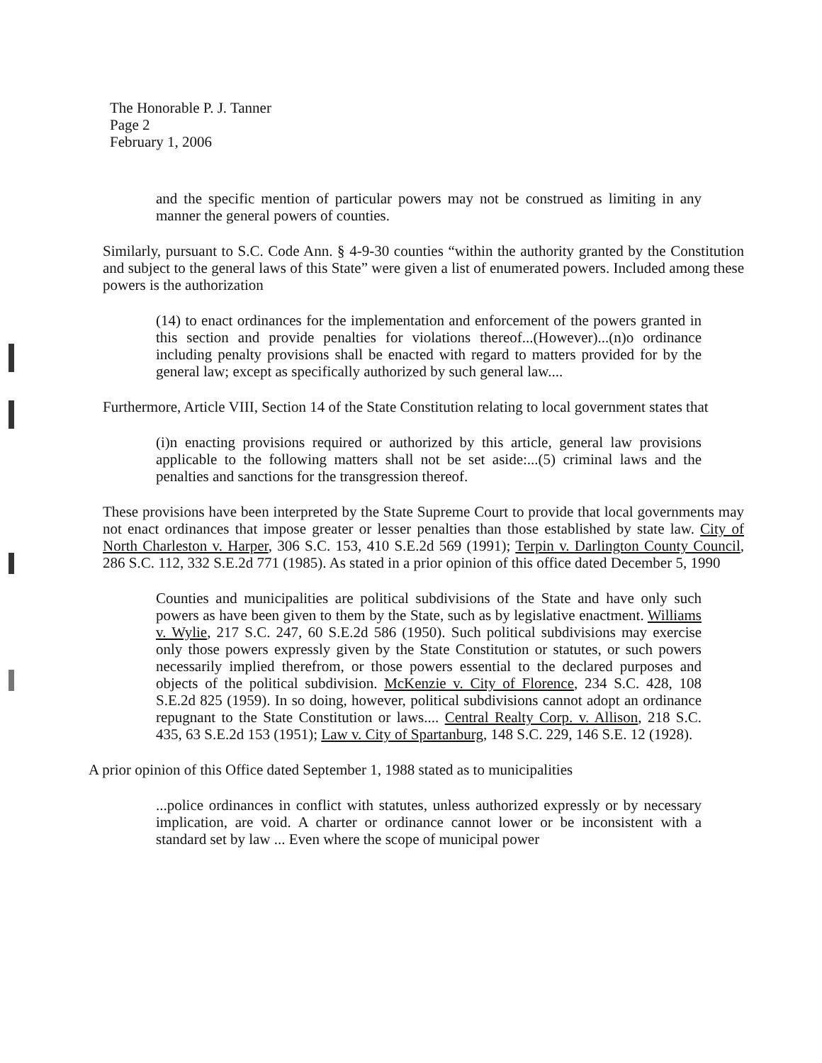The Honorable P. J. Tanner
Page 2
February 1, 2006
and the specific mention of particular powers may not be construed as limiting in any manner the general powers of counties.
Similarly, pursuant to S.C. Code Ann. § 4-9-30 counties “within the authority granted by the Constitution and subject to the general laws of this State” were given a list of enumerated powers. Included among these powers is the authorization
(14) to enact ordinances for the implementation and enforcement of the powers granted in this section and provide penalties for violations thereof...(However)...(n)o ordinance including penalty provisions shall be enacted with regard to matters provided for by the general law; except as specifically authorized by such general law....
Furthermore, Article VIII, Section 14 of the State Constitution relating to local government states that
(i)n enacting provisions required or authorized by this article, general law provisions applicable to the following matters shall not be set aside:...(5) criminal laws and the penalties and sanctions for the transgression thereof.
These provisions have been interpreted by the State Supreme Court to provide that local governments may not enact ordinances that impose greater or lesser penalties than those established by state law. City of North Charleston v. Harper, 306 S.C. 153, 410 S.E.2d 569 (1991); Terpin v. Darlington County Council, 286 S.C. 112, 332 S.E.2d 771 (1985). As stated in a prior opinion of this office dated December 5, 1990
Counties and municipalities are political subdivisions of the State and have only such powers as have been given to them by the State, such as by legislative enactment. Williams v. Wylie, 217 S.C. 247, 60 S.E.2d 586 (1950). Such political subdivisions may exercise only those powers expressly given by the State Constitution or statutes, or such powers necessarily implied therefrom, or those powers essential to the declared purposes and objects of the political subdivision. McKenzie v. City of Florence, 234 S.C. 428, 108 S.E.2d 825 (1959). In so doing, however, political subdivisions cannot adopt an ordinance repugnant to the State Constitution or laws.... Central Realty Corp. v. Allison, 218 S.C. 435, 63 S.E.2d 153 (1951); Law v. City of Spartanburg, 148 S.C. 229, 146 S.E. 12 (1928).
A prior opinion of this Office dated September 1, 1988 stated as to municipalities
...police ordinances in conflict with statutes, unless authorized expressly or by necessary implication, are void. A charter or ordinance cannot lower or be inconsistent with a standard set by law ... Even where the scope of municipal power